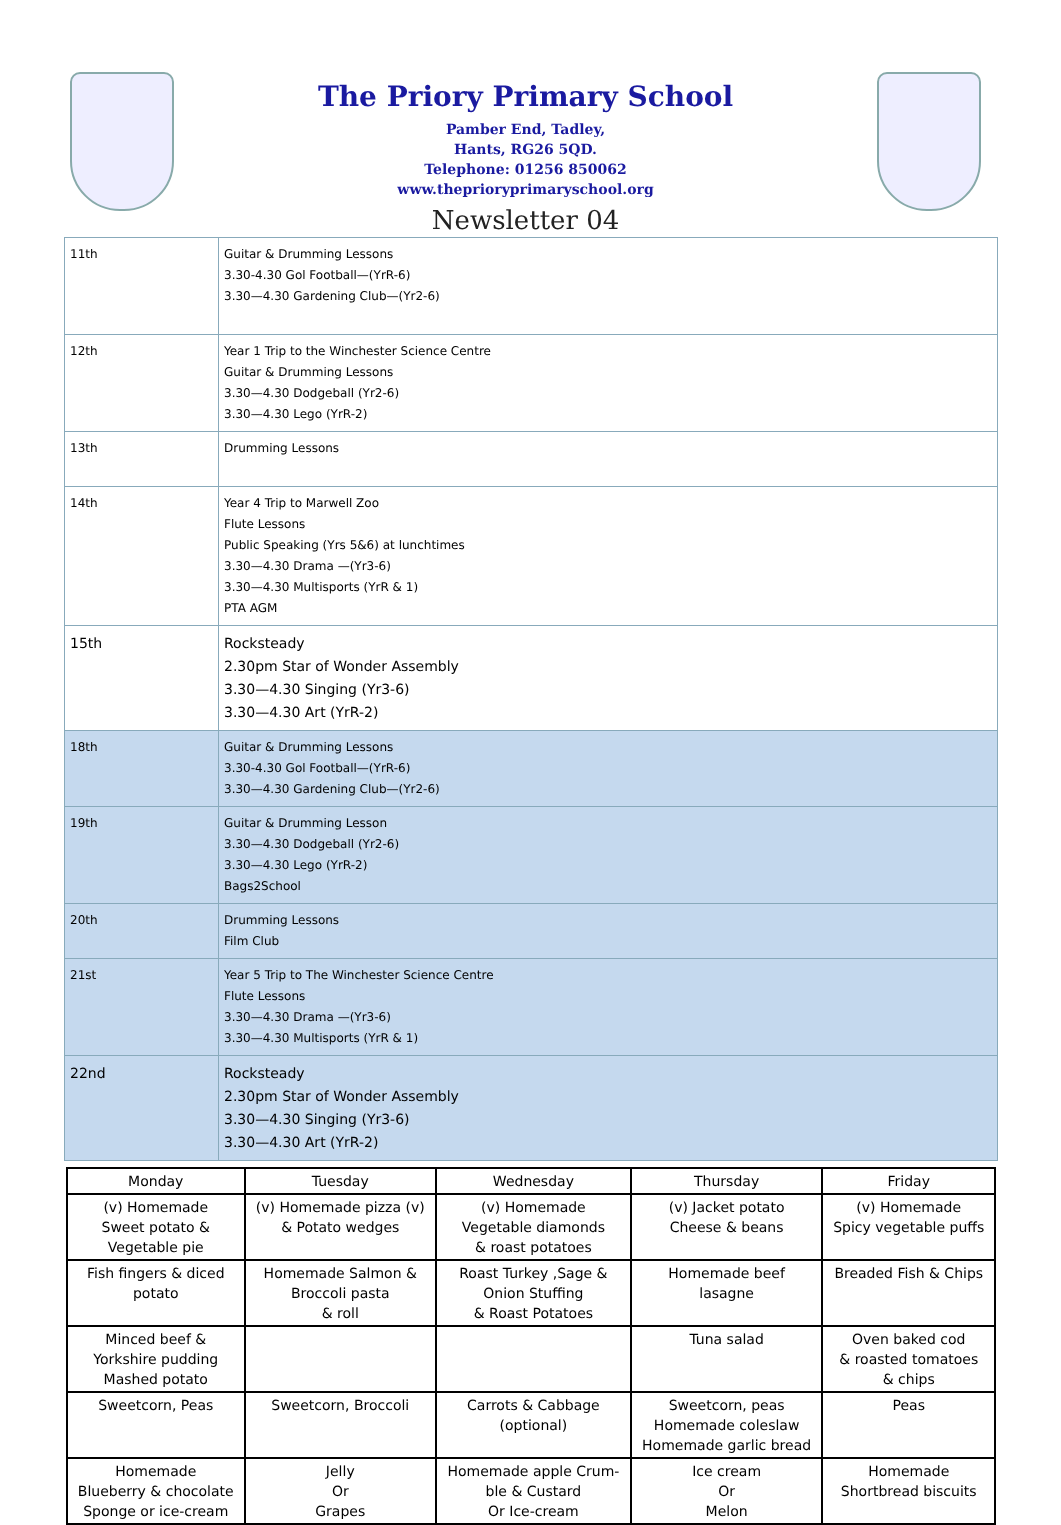The Priory Primary School
Pamber End, Tadley,
Hants, RG26 5QD.
Telephone: 01256 850062
www.theprioryprimaryschool.org
Newsletter 04
| 11th | Guitar & Drumming Lessons 3.30-4.30 Gol Football—(YrR-6) 3.30—4.30 Gardening Club—(Yr2-6) |
| 12th | Year 1 Trip to the Winchester Science Centre Guitar & Drumming Lessons 3.30—4.30 Dodgeball (Yr2-6) 3.30—4.30 Lego (YrR-2) |
| 13th | Drumming Lessons |
| 14th | Year 4 Trip to Marwell Zoo Flute Lessons Public Speaking (Yrs 5&6) at lunchtimes 3.30—4.30 Drama —(Yr3-6) 3.30—4.30 Multisports (YrR & 1) PTA AGM |
| 15th | Rocksteady 2.30pm Star of Wonder Assembly 3.30—4.30 Singing (Yr3-6) 3.30—4.30 Art (YrR-2) |
| 18th | Guitar & Drumming Lessons 3.30-4.30 Gol Football—(YrR-6) 3.30—4.30 Gardening Club—(Yr2-6) |
| 19th | Guitar & Drumming Lesson 3.30—4.30 Dodgeball (Yr2-6) 3.30—4.30 Lego (YrR-2) Bags2School |
| 20th | Drumming Lessons Film Club |
| 21st | Year 5 Trip to The Winchester Science Centre Flute Lessons 3.30—4.30 Drama —(Yr3-6) 3.30—4.30 Multisports (YrR & 1) |
| 22nd | Rocksteady 2.30pm Star of Wonder Assembly 3.30—4.30 Singing (Yr3-6) 3.30—4.30 Art (YrR-2) |
| Monday | Tuesday | Wednesday | Thursday | Friday |
| --- | --- | --- | --- | --- |
| (v) Homemade Sweet potato & Vegetable pie | (v) Homemade pizza (v) & Potato wedges | (v) Homemade Vegetable diamonds & roast potatoes | (v) Jacket potato Cheese & beans | (v) Homemade Spicy vegetable puffs |
| Fish fingers & diced potato | Homemade Salmon & Broccoli pasta & roll | Roast Turkey ,Sage & Onion Stuffing & Roast Potatoes | Homemade beef lasagne | Breaded Fish & Chips |
| Minced beef & Yorkshire pudding Mashed potato | | | Tuna salad | Oven baked cod & roasted tomatoes & chips |
| Sweetcorn, Peas | Sweetcorn, Broccoli | Carrots & Cabbage (optional) | Sweetcorn, peas Homemade coleslaw Homemade garlic bread | Peas |
| Homemade Blueberry & chocolate Sponge or ice-cream | Jelly Or Grapes | Homemade apple Crum- ble & Custard Or Ice-cream | Ice cream Or Melon | Homemade Shortbread biscuits |